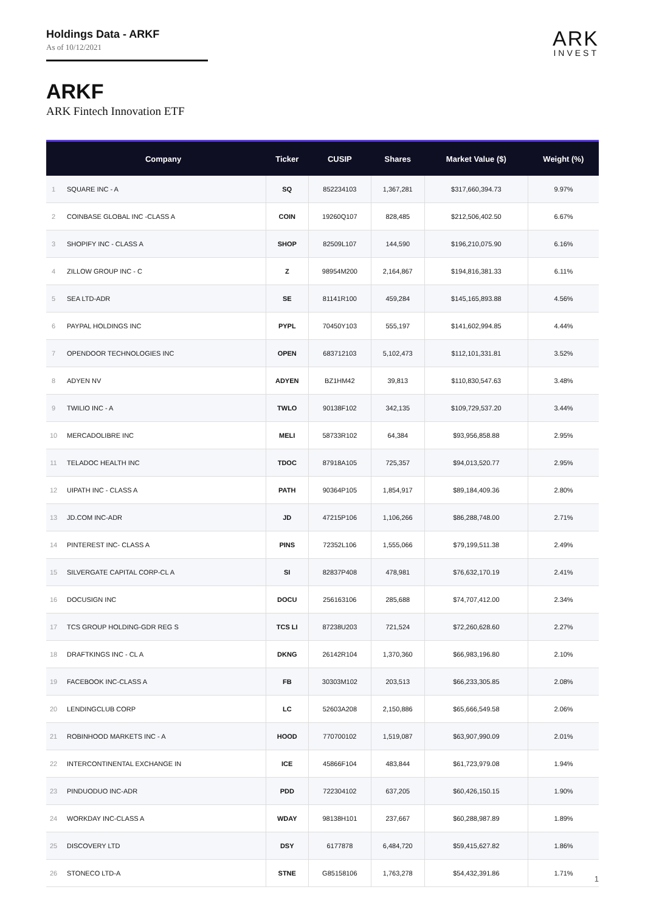Holdings Data - ARKF
As of 10/12/2021
ARK
INVEST
ARKF
ARK Fintech Innovation ETF
| | Company | Ticker | CUSIP | Shares | Market Value ($) | Weight (%) |
| --- | --- | --- | --- | --- | --- | --- |
| 1 | SQUARE INC - A | SQ | 852234103 | 1,367,281 | $317,660,394.73 | 9.97% |
| 2 | COINBASE GLOBAL INC -CLASS A | COIN | 19260Q107 | 828,485 | $212,506,402.50 | 6.67% |
| 3 | SHOPIFY INC - CLASS A | SHOP | 82509L107 | 144,590 | $196,210,075.90 | 6.16% |
| 4 | ZILLOW GROUP INC - C | Z | 98954M200 | 2,164,867 | $194,816,381.33 | 6.11% |
| 5 | SEA LTD-ADR | SE | 81141R100 | 459,284 | $145,165,893.88 | 4.56% |
| 6 | PAYPAL HOLDINGS INC | PYPL | 70450Y103 | 555,197 | $141,602,994.85 | 4.44% |
| 7 | OPENDOOR TECHNOLOGIES INC | OPEN | 683712103 | 5,102,473 | $112,101,331.81 | 3.52% |
| 8 | ADYEN NV | ADYEN | BZ1HM42 | 39,813 | $110,830,547.63 | 3.48% |
| 9 | TWILIO INC - A | TWLO | 90138F102 | 342,135 | $109,729,537.20 | 3.44% |
| 10 | MERCADOLIBRE INC | MELI | 58733R102 | 64,384 | $93,956,858.88 | 2.95% |
| 11 | TELADOC HEALTH INC | TDOC | 87918A105 | 725,357 | $94,013,520.77 | 2.95% |
| 12 | UIPATH INC - CLASS A | PATH | 90364P105 | 1,854,917 | $89,184,409.36 | 2.80% |
| 13 | JD.COM INC-ADR | JD | 47215P106 | 1,106,266 | $86,288,748.00 | 2.71% |
| 14 | PINTEREST INC- CLASS A | PINS | 72352L106 | 1,555,066 | $79,199,511.38 | 2.49% |
| 15 | SILVERGATE CAPITAL CORP-CL A | SI | 82837P408 | 478,981 | $76,632,170.19 | 2.41% |
| 16 | DOCUSIGN INC | DOCU | 256163106 | 285,688 | $74,707,412.00 | 2.34% |
| 17 | TCS GROUP HOLDING-GDR REG S | TCS LI | 87238U203 | 721,524 | $72,260,628.60 | 2.27% |
| 18 | DRAFTKINGS INC - CL A | DKNG | 26142R104 | 1,370,360 | $66,983,196.80 | 2.10% |
| 19 | FACEBOOK INC-CLASS A | FB | 30303M102 | 203,513 | $66,233,305.85 | 2.08% |
| 20 | LENDINGCLUB CORP | LC | 52603A208 | 2,150,886 | $65,666,549.58 | 2.06% |
| 21 | ROBINHOOD MARKETS INC - A | HOOD | 770700102 | 1,519,087 | $63,907,990.09 | 2.01% |
| 22 | INTERCONTINENTAL EXCHANGE IN | ICE | 45866F104 | 483,844 | $61,723,979.08 | 1.94% |
| 23 | PINDUODUO INC-ADR | PDD | 722304102 | 637,205 | $60,426,150.15 | 1.90% |
| 24 | WORKDAY INC-CLASS A | WDAY | 98138H101 | 237,667 | $60,288,987.89 | 1.89% |
| 25 | DISCOVERY LTD | DSY | 6177878 | 6,484,720 | $59,415,627.82 | 1.86% |
| 26 | STONECO LTD-A | STNE | G85158106 | 1,763,278 | $54,432,391.86 | 1.71% |
1